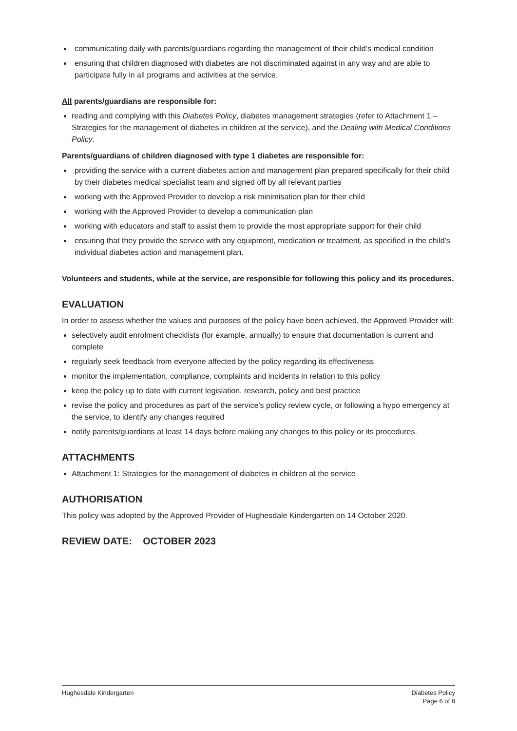communicating daily with parents/guardians regarding the management of their child’s medical condition
ensuring that children diagnosed with diabetes are not discriminated against in any way and are able to participate fully in all programs and activities at the service.
All parents/guardians are responsible for:
reading and complying with this Diabetes Policy, diabetes management strategies (refer to Attachment 1 – Strategies for the management of diabetes in children at the service), and the Dealing with Medical Conditions Policy.
Parents/guardians of children diagnosed with type 1 diabetes are responsible for:
providing the service with a current diabetes action and management plan prepared specifically for their child by their diabetes medical specialist team and signed off by all relevant parties
working with the Approved Provider to develop a risk minimisation plan for their child
working with the Approved Provider to develop a communication plan
working with educators and staff to assist them to provide the most appropriate support for their child
ensuring that they provide the service with any equipment, medication or treatment, as specified in the child’s individual diabetes action and management plan.
Volunteers and students, while at the service, are responsible for following this policy and its procedures.
EVALUATION
In order to assess whether the values and purposes of the policy have been achieved, the Approved Provider will:
selectively audit enrolment checklists (for example, annually) to ensure that documentation is current and complete
regularly seek feedback from everyone affected by the policy regarding its effectiveness
monitor the implementation, compliance, complaints and incidents in relation to this policy
keep the policy up to date with current legislation, research, policy and best practice
revise the policy and procedures as part of the service’s policy review cycle, or following a hypo emergency at the service, to identify any changes required
notify parents/guardians at least 14 days before making any changes to this policy or its procedures.
ATTACHMENTS
Attachment 1: Strategies for the management of diabetes in children at the service
AUTHORISATION
This policy was adopted by the Approved Provider of Hughesdale Kindergarten on 14 October 2020.
REVIEW DATE: OCTOBER 2023
Hughesdale Kindergarten Diabetes Policy
Page 6 of 8